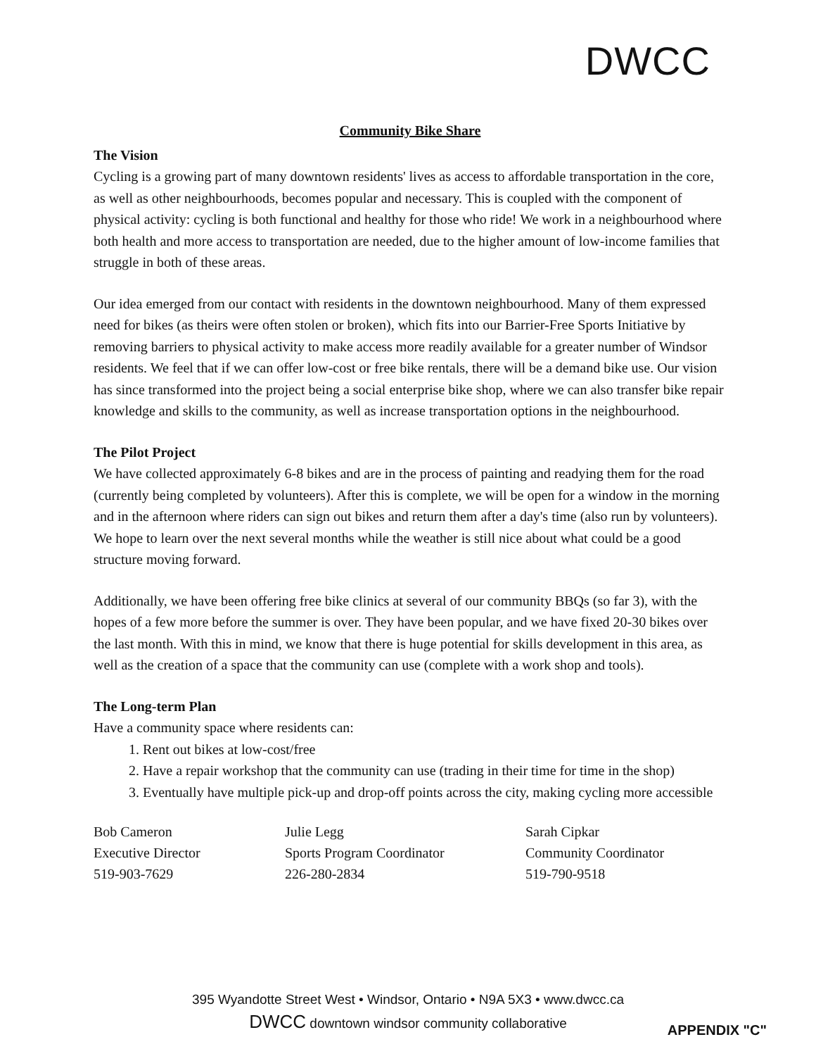DWCC
Community Bike Share
The Vision
Cycling is a growing part of many downtown residents' lives as access to affordable transportation in the core, as well as other neighbourhoods, becomes popular and necessary. This is coupled with the component of physical activity: cycling is both functional and healthy for those who ride! We work in a neighbourhood where both health and more access to transportation are needed, due to the higher amount of low-income families that struggle in both of these areas.
Our idea emerged from our contact with residents in the downtown neighbourhood. Many of them expressed need for bikes (as theirs were often stolen or broken), which fits into our Barrier-Free Sports Initiative by removing barriers to physical activity to make access more readily available for a greater number of Windsor residents. We feel that if we can offer low-cost or free bike rentals, there will be a demand bike use. Our vision has since transformed into the project being a social enterprise bike shop, where we can also transfer bike repair knowledge and skills to the community, as well as increase transportation options in the neighbourhood.
The Pilot Project
We have collected approximately 6-8 bikes and are in the process of painting and readying them for the road (currently being completed by volunteers). After this is complete, we will be open for a window in the morning and in the afternoon where riders can sign out bikes and return them after a day's time (also run by volunteers). We hope to learn over the next several months while the weather is still nice about what could be a good structure moving forward.
Additionally, we have been offering free bike clinics at several of our community BBQs (so far 3), with the hopes of a few more before the summer is over. They have been popular, and we have fixed 20-30 bikes over the last month. With this in mind, we know that there is huge potential for skills development in this area, as well as the creation of a space that the community can use (complete with a work shop and tools).
The Long-term Plan
Have a community space where residents can:
1. Rent out bikes at low-cost/free
2. Have a repair workshop that the community can use (trading in their time for time in the shop)
3. Eventually have multiple pick-up and drop-off points across the city, making cycling more accessible
Bob Cameron
Executive Director
519-903-7629
Julie Legg
Sports Program Coordinator
226-280-2834
Sarah Cipkar
Community Coordinator
519-790-9518
395 Wyandotte Street West • Windsor, Ontario • N9A 5X3 • www.dwcc.ca
DWCC downtown windsor community collaborative
APPENDIX "C"